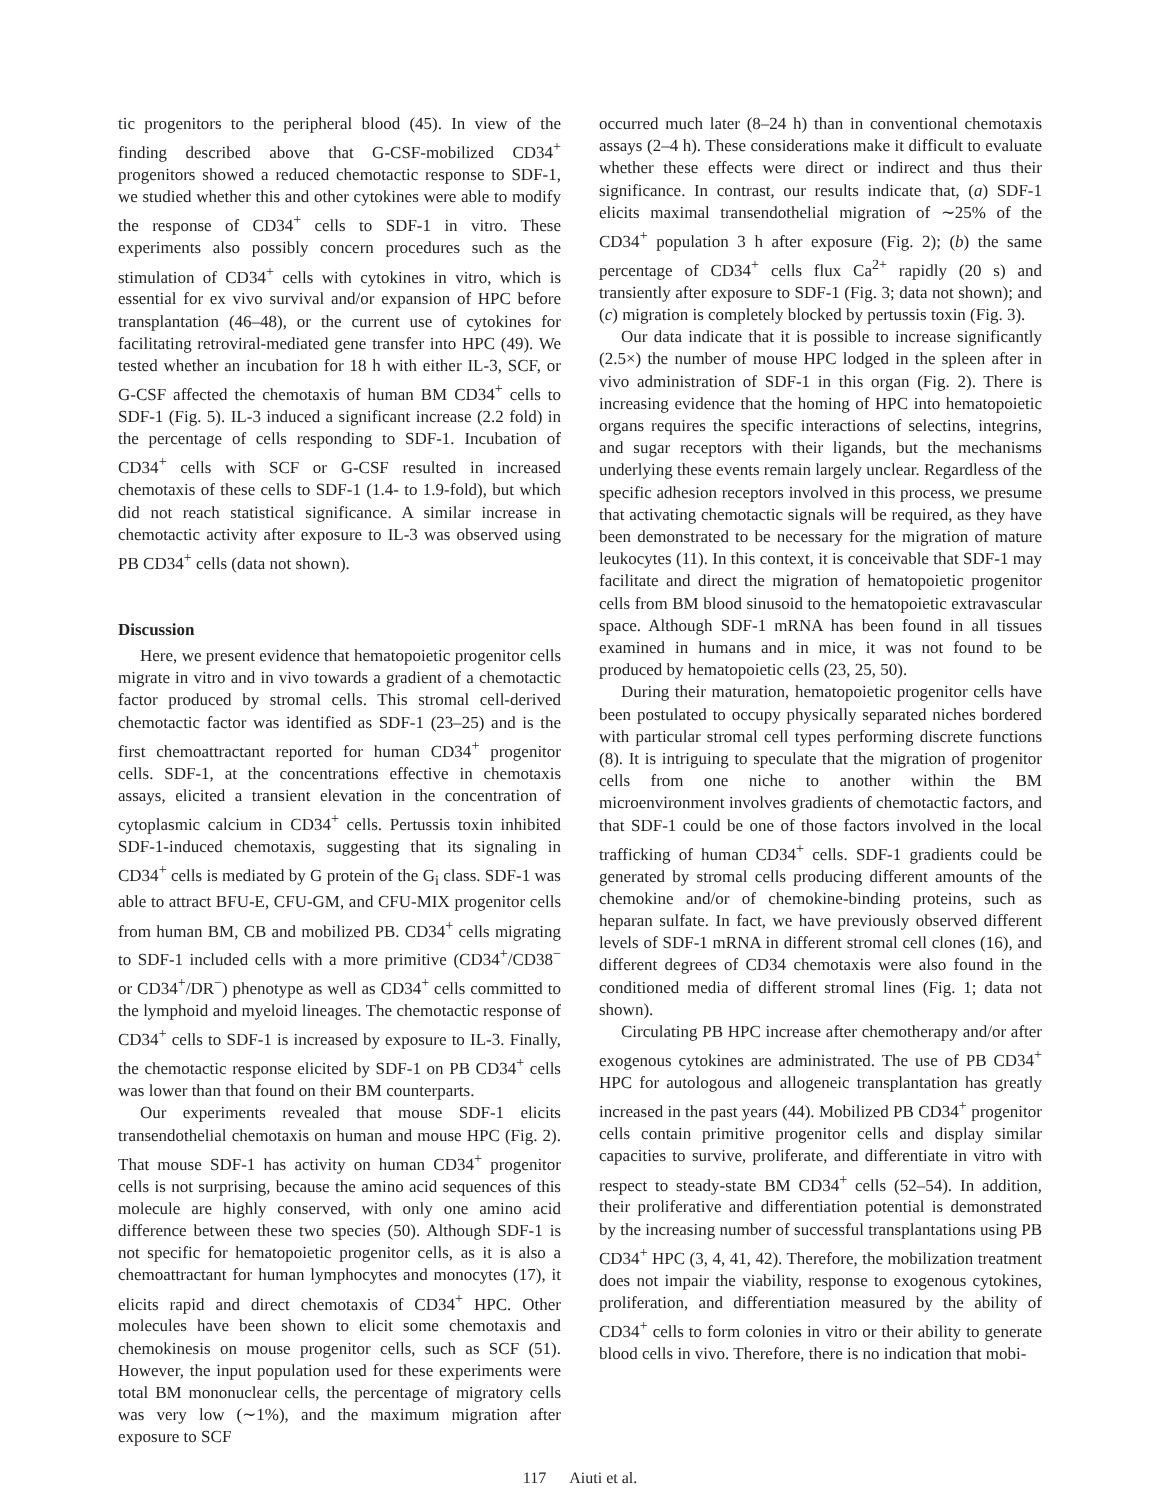tic progenitors to the peripheral blood (45). In view of the finding described above that G-CSF-mobilized CD34<sup>+</sup> progenitors showed a reduced chemotactic response to SDF-1, we studied whether this and other cytokines were able to modify the response of CD34<sup>+</sup> cells to SDF-1 in vitro. These experiments also possibly concern procedures such as the stimulation of CD34<sup>+</sup> cells with cytokines in vitro, which is essential for ex vivo survival and/or expansion of HPC before transplantation (46–48), or the current use of cytokines for facilitating retroviral-mediated gene transfer into HPC (49). We tested whether an incubation for 18 h with either IL-3, SCF, or G-CSF affected the chemotaxis of human BM CD34<sup>+</sup> cells to SDF-1 (Fig. 5). IL-3 induced a significant increase (2.2 fold) in the percentage of cells responding to SDF-1. Incubation of CD34<sup>+</sup> cells with SCF or G-CSF resulted in increased chemotaxis of these cells to SDF-1 (1.4- to 1.9-fold), but which did not reach statistical significance. A similar increase in chemotactic activity after exposure to IL-3 was observed using PB CD34<sup>+</sup> cells (data not shown).
Discussion
Here, we present evidence that hematopoietic progenitor cells migrate in vitro and in vivo towards a gradient of a chemotactic factor produced by stromal cells. This stromal cell-derived chemotactic factor was identified as SDF-1 (23–25) and is the first chemoattractant reported for human CD34<sup>+</sup> progenitor cells. SDF-1, at the concentrations effective in chemotaxis assays, elicited a transient elevation in the concentration of cytoplasmic calcium in CD34<sup>+</sup> cells. Pertussis toxin inhibited SDF-1-induced chemotaxis, suggesting that its signaling in CD34<sup>+</sup> cells is mediated by G protein of the G<sub>i</sub> class. SDF-1 was able to attract BFU-E, CFU-GM, and CFU-MIX progenitor cells from human BM, CB and mobilized PB. CD34<sup>+</sup> cells migrating to SDF-1 included cells with a more primitive (CD34<sup>+</sup>/CD38<sup>−</sup> or CD34<sup>+</sup>/DR<sup>−</sup>) phenotype as well as CD34<sup>+</sup> cells committed to the lymphoid and myeloid lineages. The chemotactic response of CD34<sup>+</sup> cells to SDF-1 is increased by exposure to IL-3. Finally, the chemotactic response elicited by SDF-1 on PB CD34<sup>+</sup> cells was lower than that found on their BM counterparts.
Our experiments revealed that mouse SDF-1 elicits transendothelial chemotaxis on human and mouse HPC (Fig. 2). That mouse SDF-1 has activity on human CD34<sup>+</sup> progenitor cells is not surprising, because the amino acid sequences of this molecule are highly conserved, with only one amino acid difference between these two species (50). Although SDF-1 is not specific for hematopoietic progenitor cells, as it is also a chemoattractant for human lymphocytes and monocytes (17), it elicits rapid and direct chemotaxis of CD34<sup>+</sup> HPC. Other molecules have been shown to elicit some chemotaxis and chemokinesis on mouse progenitor cells, such as SCF (51). However, the input population used for these experiments were total BM mononuclear cells, the percentage of migratory cells was very low (∼1%), and the maximum migration after exposure to SCF
occurred much later (8–24 h) than in conventional chemotaxis assays (2–4 h). These considerations make it difficult to evaluate whether these effects were direct or indirect and thus their significance. In contrast, our results indicate that, (a) SDF-1 elicits maximal transendothelial migration of ∼25% of the CD34<sup>+</sup> population 3 h after exposure (Fig. 2); (b) the same percentage of CD34<sup>+</sup> cells flux Ca<sup>2+</sup> rapidly (20 s) and transiently after exposure to SDF-1 (Fig. 3; data not shown); and (c) migration is completely blocked by pertussis toxin (Fig. 3).
Our data indicate that it is possible to increase significantly (2.5×) the number of mouse HPC lodged in the spleen after in vivo administration of SDF-1 in this organ (Fig. 2). There is increasing evidence that the homing of HPC into hematopoietic organs requires the specific interactions of selectins, integrins, and sugar receptors with their ligands, but the mechanisms underlying these events remain largely unclear. Regardless of the specific adhesion receptors involved in this process, we presume that activating chemotactic signals will be required, as they have been demonstrated to be necessary for the migration of mature leukocytes (11). In this context, it is conceivable that SDF-1 may facilitate and direct the migration of hematopoietic progenitor cells from BM blood sinusoid to the hematopoietic extravascular space. Although SDF-1 mRNA has been found in all tissues examined in humans and in mice, it was not found to be produced by hematopoietic cells (23, 25, 50).
During their maturation, hematopoietic progenitor cells have been postulated to occupy physically separated niches bordered with particular stromal cell types performing discrete functions (8). It is intriguing to speculate that the migration of progenitor cells from one niche to another within the BM microenvironment involves gradients of chemotactic factors, and that SDF-1 could be one of those factors involved in the local trafficking of human CD34<sup>+</sup> cells. SDF-1 gradients could be generated by stromal cells producing different amounts of the chemokine and/or of chemokine-binding proteins, such as heparan sulfate. In fact, we have previously observed different levels of SDF-1 mRNA in different stromal cell clones (16), and different degrees of CD34 chemotaxis were also found in the conditioned media of different stromal lines (Fig. 1; data not shown).
Circulating PB HPC increase after chemotherapy and/or after exogenous cytokines are administrated. The use of PB CD34<sup>+</sup> HPC for autologous and allogeneic transplantation has greatly increased in the past years (44). Mobilized PB CD34<sup>+</sup> progenitor cells contain primitive progenitor cells and display similar capacities to survive, proliferate, and differentiate in vitro with respect to steady-state BM CD34<sup>+</sup> cells (52–54). In addition, their proliferative and differentiation potential is demonstrated by the increasing number of successful transplantations using PB CD34<sup>+</sup> HPC (3, 4, 41, 42). Therefore, the mobilization treatment does not impair the viability, response to exogenous cytokines, proliferation, and differentiation measured by the ability of CD34<sup>+</sup> cells to form colonies in vitro or their ability to generate blood cells in vivo. Therefore, there is no indication that mobi-
117 Aiuti et al.